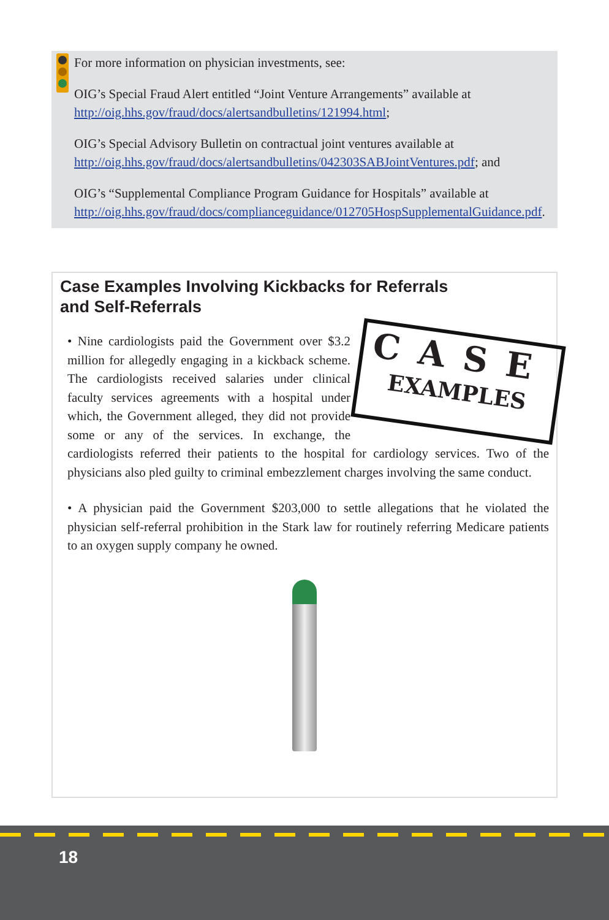For more information on physician investments, see:
OIG’s Special Fraud Alert entitled “Joint Venture Arrangements” available at http://oig.hhs.gov/fraud/docs/alertsandbulletins/121994.html;
OIG’s Special Advisory Bulletin on contractual joint ventures available at http://oig.hhs.gov/fraud/docs/alertsandbulletins/042303SABJointVentures.pdf; and
OIG’s “Supplemental Compliance Program Guidance for Hospitals” available at http://oig.hhs.gov/fraud/docs/complianceguidance/012705HospSupplementalGuidance.pdf.
Case Examples Involving Kickbacks for Referrals
and Self-Referrals
CASE
EXAMPLES
• Nine cardiologists paid the Government over $3.2 million for allegedly engaging in a kickback scheme. The cardiologists received salaries under clinical faculty services agreements with a hospital under which, the Government alleged, they did not provide some or any of the services. In exchange, the cardiologists referred their patients to the hospital for cardiology services. Two of the physicians also pled guilty to criminal embezzlement charges involving the same conduct.
• A physician paid the Government $203,000 to settle allegations that he violated the physician self-referral prohibition in the Stark law for routinely referring Medicare patients to an oxygen supply company he owned.
18